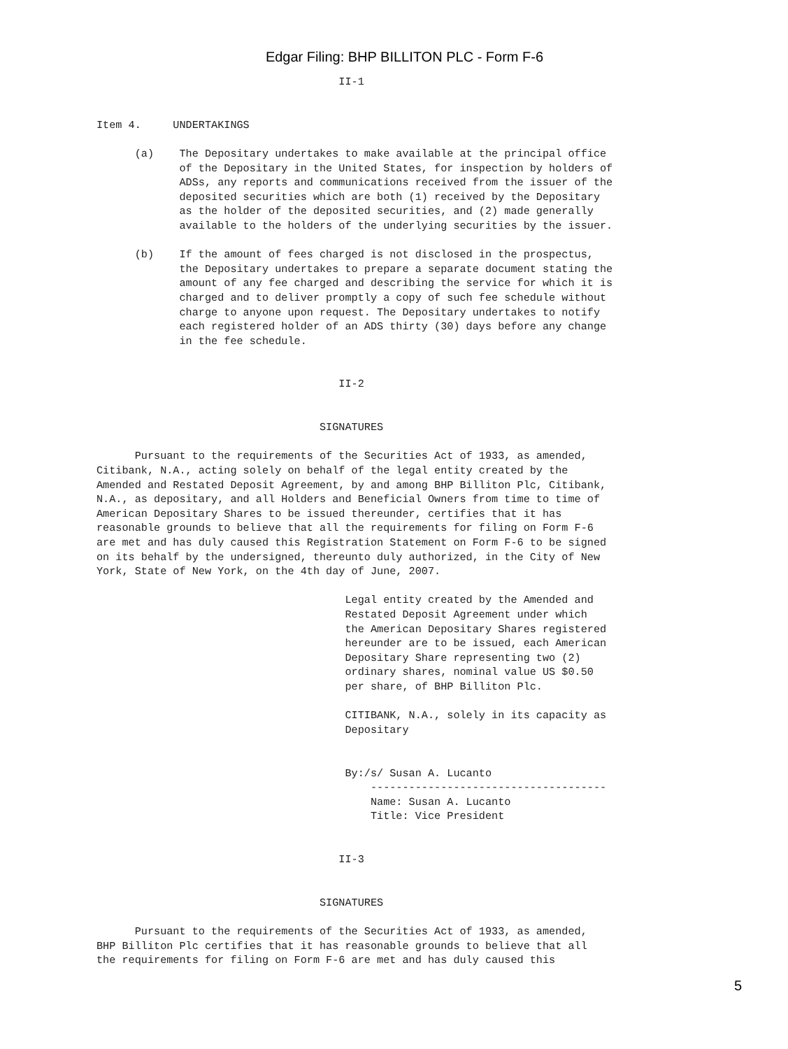Edgar Filing: BHP BILLITON PLC - Form F-6
                                      II-1


Item 4.     UNDERTAKINGS

      (a)    The Depositary undertakes to make available at the principal office
             of the Depositary in the United States, for inspection by holders of
             ADSs, any reports and communications received from the issuer of the
             deposited securities which are both (1) received by the Depositary
             as the holder of the deposited securities, and (2) made generally
             available to the holders of the underlying securities by the issuer.

      (b)    If the amount of fees charged is not disclosed in the prospectus,
             the Depositary undertakes to prepare a separate document stating the
             amount of any fee charged and describing the service for which it is
             charged and to deliver promptly a copy of such fee schedule without
             charge to anyone upon request. The Depositary undertakes to notify
             each registered holder of an ADS thirty (30) days before any change
             in the fee schedule.


                                      II-2


                                   SIGNATURES

      Pursuant to the requirements of the Securities Act of 1933, as amended,
Citibank, N.A., acting solely on behalf of the legal entity created by the
Amended and Restated Deposit Agreement, by and among BHP Billiton Plc, Citibank,
N.A., as depositary, and all Holders and Beneficial Owners from time to time of
American Depositary Shares to be issued thereunder, certifies that it has
reasonable grounds to believe that all the requirements for filing on Form F-6
are met and has duly caused this Registration Statement on Form F-6 to be signed
on its behalf by the undersigned, thereunto duly authorized, in the City of New
York, State of New York, on the 4th day of June, 2007.

                                       Legal entity created by the Amended and
                                       Restated Deposit Agreement under which
                                       the American Depositary Shares registered
                                       hereunder are to be issued, each American
                                       Depositary Share representing two (2)
                                       ordinary shares, nominal value US $0.50
                                       per share, of BHP Billiton Plc.

                                       CITIBANK, N.A., solely in its capacity as
                                       Depositary


                                       By:/s/ Susan A. Lucanto
                                           -------------------------------------
                                           Name: Susan A. Lucanto
                                           Title: Vice President


                                      II-3


                                   SIGNATURES

      Pursuant to the requirements of the Securities Act of 1933, as amended,
BHP Billiton Plc certifies that it has reasonable grounds to believe that all
the requirements for filing on Form F-6 are met and has duly caused this
5